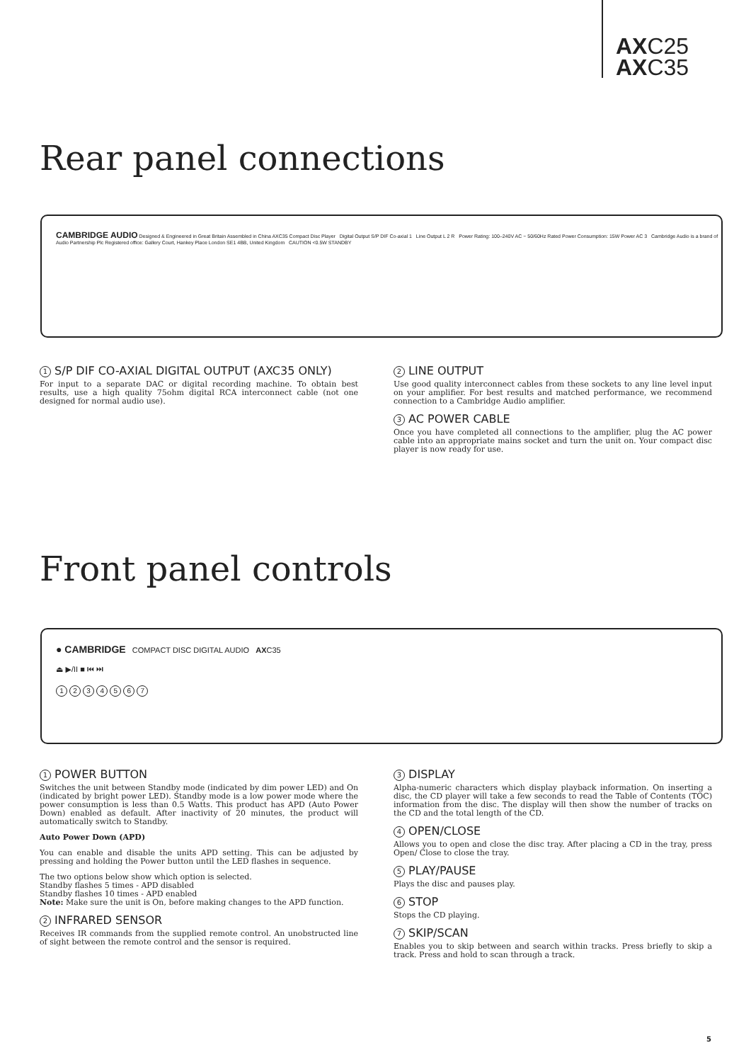AXC25
AXC35
Rear panel connections
CAMBRIDGE AUDIO Designed & Engineered in Great Britain Assembled in China AXC35 Compact Disc Player Digital Output S/P DIF Co-axial 1 Line Output L 2 R Power Rating: 100–240V AC ~ 50/60Hz Rated Power Consumption: 15W Power AC 3 Cambridge Audio is a brand of Audio Partnership Plc Registered office: Gallery Court, Hankey Place London SE1 4BB, United Kingdom CAUTION <0.5W STANDBY
1 S/P DIF CO-AXIAL DIGITAL OUTPUT (AXC35 ONLY)
For input to a separate DAC or digital recording machine. To obtain best results, use a high quality 75ohm digital RCA interconnect cable (not one designed for normal audio use).
2 LINE OUTPUT
Use good quality interconnect cables from these sockets to any line level input on your amplifier. For best results and matched performance, we recommend connection to a Cambridge Audio amplifier.
3 AC POWER CABLE
Once you have completed all connections to the amplifier, plug the AC power cable into an appropriate mains socket and turn the unit on. Your compact disc player is now ready for use.
Front panel controls
● CAMBRIDGE COMPACT DISC DIGITAL AUDIO AXC35
⏏ ▶/II ■ ⏮ ⏭
1 2 3 4 5 6 7
1 POWER BUTTON
Switches the unit between Standby mode (indicated by dim power LED) and On (indicated by bright power LED). Standby mode is a low power mode where the power consumption is less than 0.5 Watts. This product has APD (Auto Power Down) enabled as default. After inactivity of 20 minutes, the product will automatically switch to Standby.
Auto Power Down (APD)
You can enable and disable the units APD setting. This can be adjusted by pressing and holding the Power button until the LED flashes in sequence.
The two options below show which option is selected.
Standby flashes 5 times - APD disabled
Standby flashes 10 times - APD enabled
Note: Make sure the unit is On, before making changes to the APD function.
2 INFRARED SENSOR
Receives IR commands from the supplied remote control. An unobstructed line of sight between the remote control and the sensor is required.
3 DISPLAY
Alpha-numeric characters which display playback information. On inserting a disc, the CD player will take a few seconds to read the Table of Contents (TOC) information from the disc. The display will then show the number of tracks on the CD and the total length of the CD.
4 OPEN/CLOSE
Allows you to open and close the disc tray. After placing a CD in the tray, press Open/ Close to close the tray.
5 PLAY/PAUSE
Plays the disc and pauses play.
6 STOP
Stops the CD playing.
7 SKIP/SCAN
Enables you to skip between and search within tracks. Press briefly to skip a track. Press and hold to scan through a track.
5